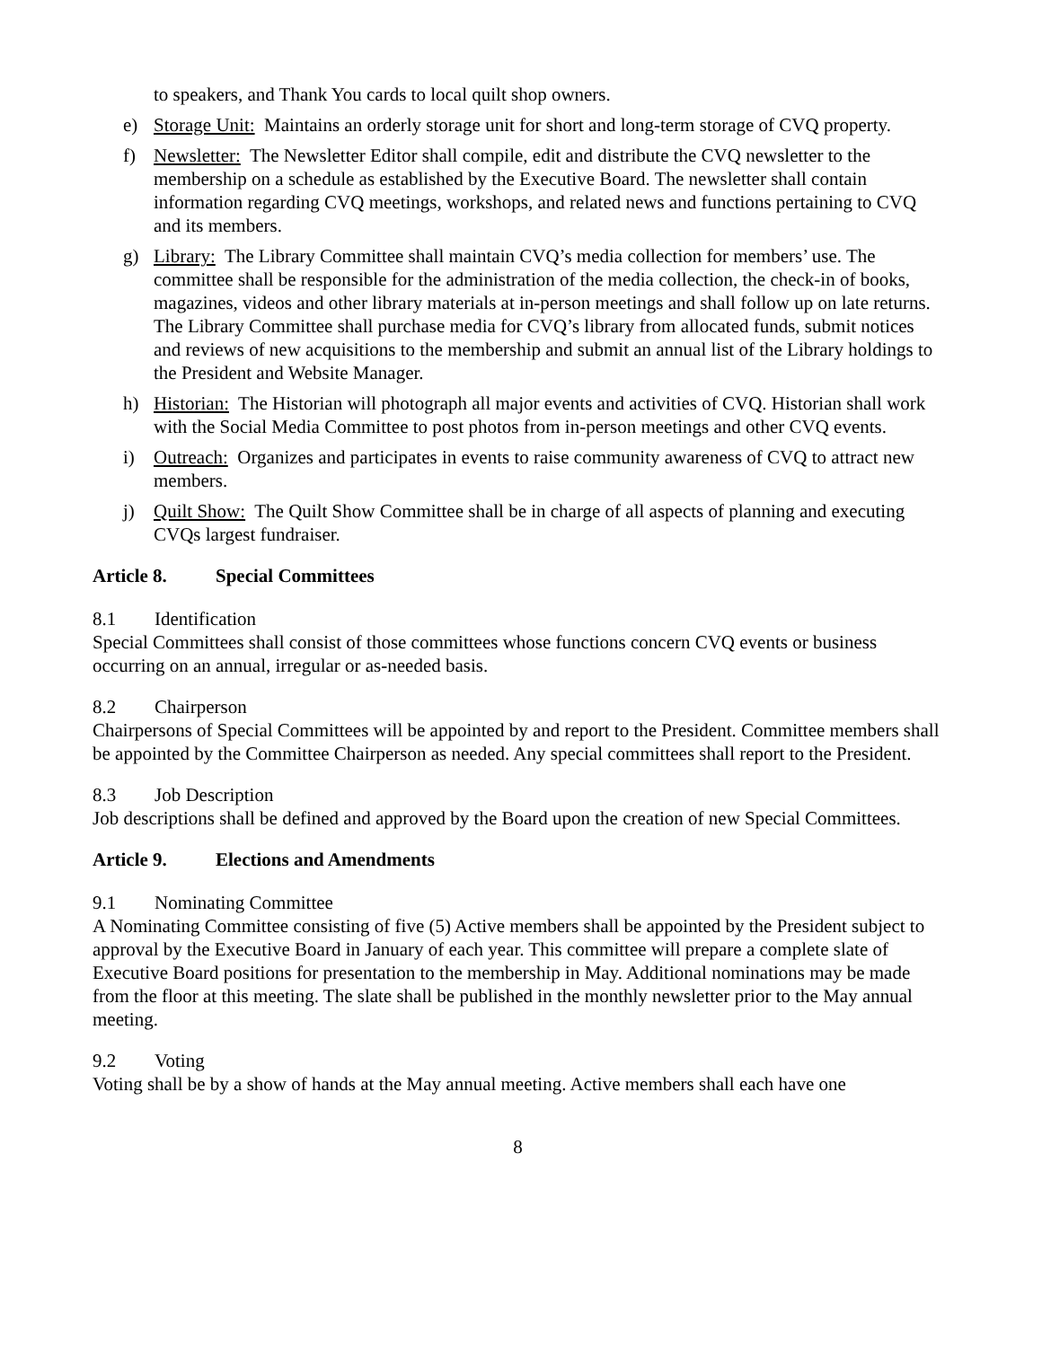to speakers, and Thank You cards to local quilt shop owners.
e) Storage Unit: Maintains an orderly storage unit for short and long-term storage of CVQ property.
f) Newsletter: The Newsletter Editor shall compile, edit and distribute the CVQ newsletter to the membership on a schedule as established by the Executive Board. The newsletter shall contain information regarding CVQ meetings, workshops, and related news and functions pertaining to CVQ and its members.
g) Library: The Library Committee shall maintain CVQ’s media collection for members’ use. The committee shall be responsible for the administration of the media collection, the check-in of books, magazines, videos and other library materials at in-person meetings and shall follow up on late returns. The Library Committee shall purchase media for CVQ’s library from allocated funds, submit notices and reviews of new acquisitions to the membership and submit an annual list of the Library holdings to the President and Website Manager.
h) Historian: The Historian will photograph all major events and activities of CVQ. Historian shall work with the Social Media Committee to post photos from in-person meetings and other CVQ events.
i) Outreach: Organizes and participates in events to raise community awareness of CVQ to attract new members.
j) Quilt Show: The Quilt Show Committee shall be in charge of all aspects of planning and executing CVQs largest fundraiser.
Article 8. Special Committees
8.1 Identification
Special Committees shall consist of those committees whose functions concern CVQ events or business occurring on an annual, irregular or as-needed basis.
8.2 Chairperson
Chairpersons of Special Committees will be appointed by and report to the President. Committee members shall be appointed by the Committee Chairperson as needed. Any special committees shall report to the President.
8.3 Job Description
Job descriptions shall be defined and approved by the Board upon the creation of new Special Committees.
Article 9. Elections and Amendments
9.1 Nominating Committee
A Nominating Committee consisting of five (5) Active members shall be appointed by the President subject to approval by the Executive Board in January of each year. This committee will prepare a complete slate of Executive Board positions for presentation to the membership in May. Additional nominations may be made from the floor at this meeting. The slate shall be published in the monthly newsletter prior to the May annual meeting.
9.2 Voting
Voting shall be by a show of hands at the May annual meeting. Active members shall each have one
8